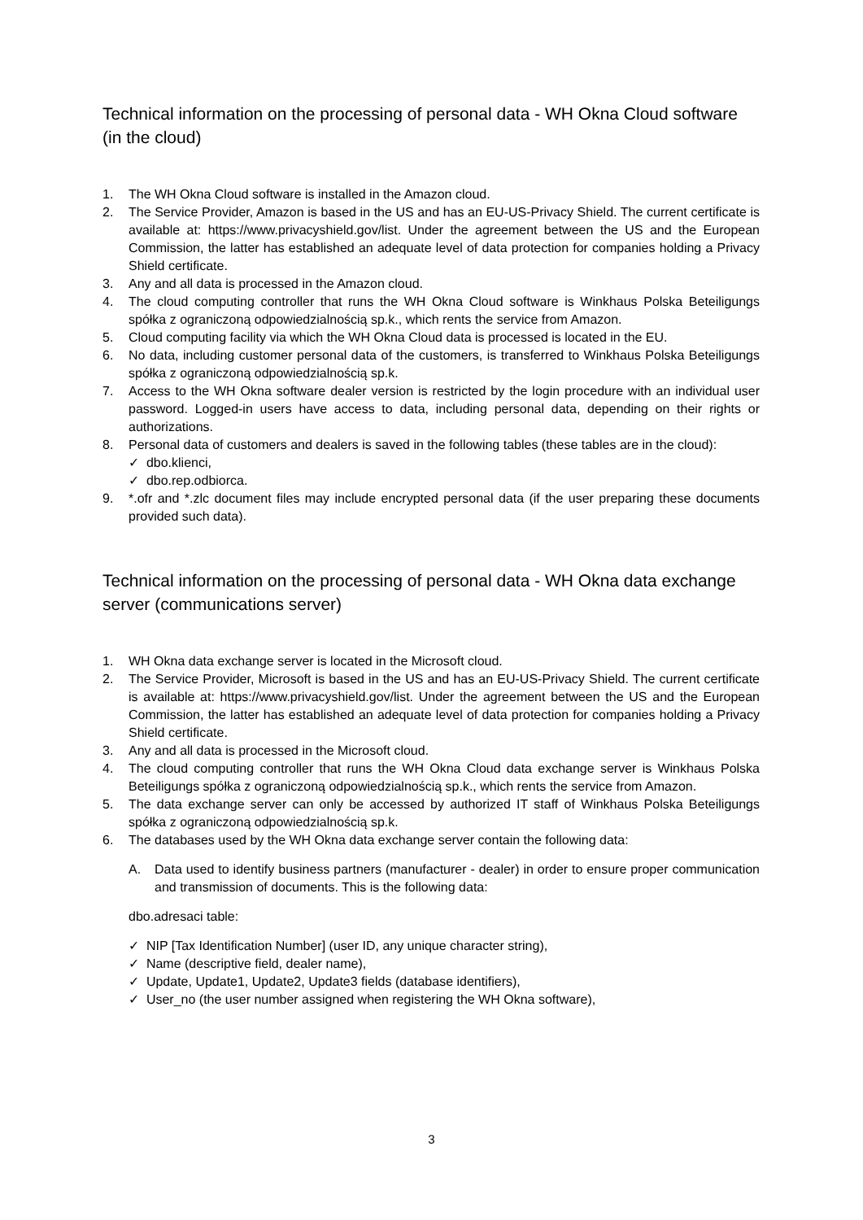Technical information on the processing of personal data - WH Okna Cloud software (in the cloud)
1. The WH Okna Cloud software is installed in the Amazon cloud.
2. The Service Provider, Amazon is based in the US and has an EU-US-Privacy Shield. The current certificate is available at: https://www.privacyshield.gov/list. Under the agreement between the US and the European Commission, the latter has established an adequate level of data protection for companies holding a Privacy Shield certificate.
3. Any and all data is processed in the Amazon cloud.
4. The cloud computing controller that runs the WH Okna Cloud software is Winkhaus Polska Beteiligungs spółka z ograniczoną odpowiedzialnością sp.k., which rents the service from Amazon.
5. Cloud computing facility via which the WH Okna Cloud data is processed is located in the EU.
6. No data, including customer personal data of the customers, is transferred to Winkhaus Polska Beteiligungs spółka z ograniczoną odpowiedzialnością sp.k.
7. Access to the WH Okna software dealer version is restricted by the login procedure with an individual user password. Logged-in users have access to data, including personal data, depending on their rights or authorizations.
8. Personal data of customers and dealers is saved in the following tables (these tables are in the cloud):
✓ dbo.klienci,
✓ dbo.rep.odbiorca.
9. *.ofr and *.zlc document files may include encrypted personal data (if the user preparing these documents provided such data).
Technical information on the processing of personal data - WH Okna data exchange server (communications server)
1. WH Okna data exchange server is located in the Microsoft cloud.
2. The Service Provider, Microsoft is based in the US and has an EU-US-Privacy Shield. The current certificate is available at: https://www.privacyshield.gov/list. Under the agreement between the US and the European Commission, the latter has established an adequate level of data protection for companies holding a Privacy Shield certificate.
3. Any and all data is processed in the Microsoft cloud.
4. The cloud computing controller that runs the WH Okna Cloud data exchange server is Winkhaus Polska Beteiligungs spółka z ograniczoną odpowiedzialnością sp.k., which rents the service from Amazon.
5. The data exchange server can only be accessed by authorized IT staff of Winkhaus Polska Beteiligungs spółka z ograniczoną odpowiedzialnością sp.k.
6. The databases used by the WH Okna data exchange server contain the following data:
A. Data used to identify business partners (manufacturer - dealer) in order to ensure proper communication and transmission of documents. This is the following data:
dbo.adresaci table:
✓ NIP [Tax Identification Number] (user ID, any unique character string),
✓ Name (descriptive field, dealer name),
✓ Update, Update1, Update2, Update3 fields (database identifiers),
✓ User_no (the user number assigned when registering the WH Okna software),
3